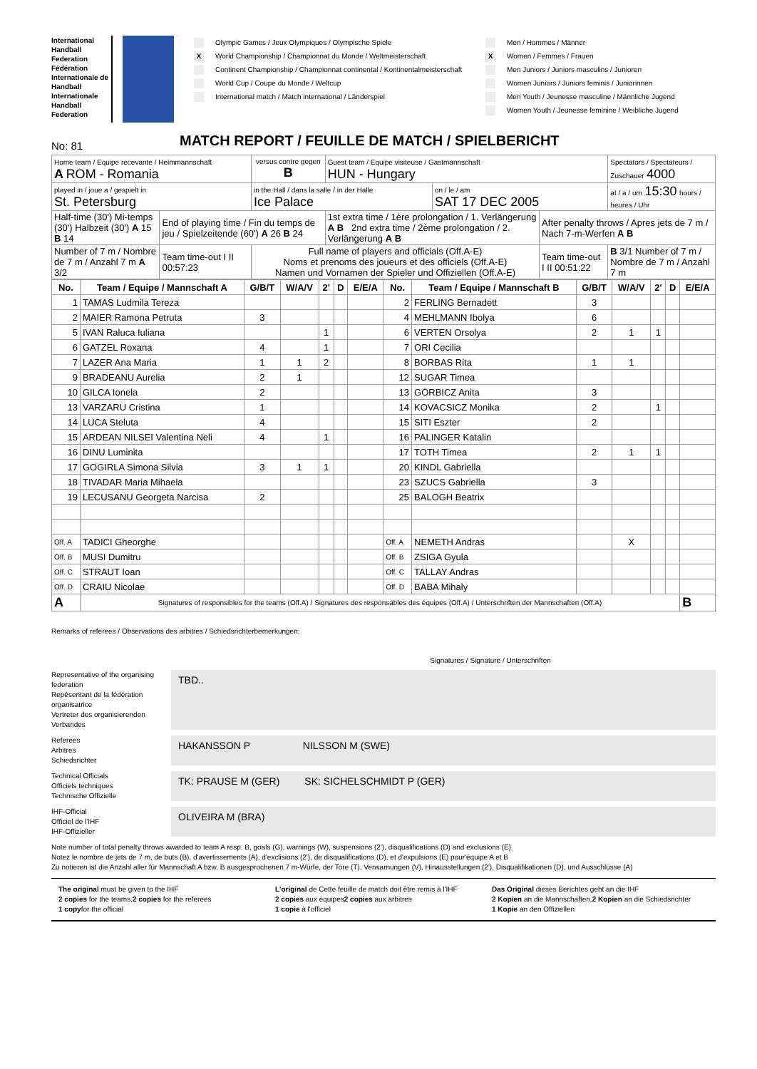International Handball Federation
Fédération Internationale de Handball
Internationale Handball Federation
Olympic Games / Jeux Olympiques / Olympische Spiele
X World Championship / Championnat du Monde / Weltmeisterschaft
Continent Championship / Championnat continental / Kontinentalmeisterschaft
World Cup / Coupe du Monde / Weltcup
International match / Match international / Länderspiel
Men / Hommes / Männer
X Women / Femmes / Frauen
Men Juniors / Juniors masculins / Junioren
Women Juniors / Juniors feminis / Juniorinnen
Men Youth / Jeunesse masculine / Männliche Jugend
Women Youth / Jeunesse feminine / Weibliche Jugend
No: 81
MATCH REPORT / FEUILLE DE MATCH / SPIELBERICHT
| Home team / Equipe recevante / Heimmannschaft A ROM - Romania | | versus contre gegen B | Guest team / Equipe visiteuse / Gastmannschaft HUN - Hungary | | | Spectators / Spectateurs / Zuschauer 4000 |
| played in / joue a / gespielt in St. Petersburg | | in the Hall / dans la salle / in der Halle Ice Palace | | on / le / am SAT 17 DEC 2005 | | at / a / um 15:30 hours / heures / Uhr |
| Half-time (30') Mi-temps (30') Halbzeit (30') A 15 B 14 | End of playing time / Fin du temps de jeu / Spielzeitende (60') A 26 B 24 | | 1st extra time / 1ère prolongation / 1. Verlängerung A B 2nd extra time / 2ème prolongation / 2. Verlängerung A B | | After penalty throws / Apres jets de 7 m / Nach 7-m-Werfen A B | |
| Number of 7 m / Nombre de 7 m / Anzahl 7 m A 3/2 | Team time-out I II 00:57:23 | Full name of players and officials (Off.A-E) Noms et prenoms des joueurs et des officiels (Off.A-E) Namen und Vornamen der Spieler und Offiziellen (Off.A-E) | | | Team time-out I II 00:51:22 | B 3/1 Number of 7 m / Nombre de 7 m / Anzahl 7 m |
| No. | Team / Equipe / Mannschaft A | G/B/T | W/A/V | 2' | D | E/E/A | No. | Team / Equipe / Mannschaft B | G/B/T | W/A/V | 2' | D | E/E/A |
| --- | --- | --- | --- | --- | --- | --- | --- | --- | --- | --- | --- | --- | --- |
| 1 | TAMAS Ludmila Tereza | | | | | | 2 | FERLING Bernadett | 3 | | | | |
| 2 | MAIER Ramona Petruta | 3 | | | | | 4 | MEHLMANN Ibolya | 6 | | | | |
| 5 | IVAN Raluca Iuliana | | | 1 | | | 6 | VERTEN Orsolya | 2 | 1 | 1 | | |
| 6 | GATZEL Roxana | 4 | | 1 | | | 7 | ORI Cecilia | | | | | |
| 7 | LAZER Ana Maria | 1 | 1 | 2 | | | 8 | BORBAS Rita | 1 | 1 | | | |
| 9 | BRADEANU Aurelia | 2 | 1 | | | | 12 | SUGAR Timea | | | | | |
| 10 | GILCA Ionela | 2 | | | | | 13 | GÖRBICZ Anita | 3 | | | | |
| 13 | VARZARU Cristina | 1 | | | | | 14 | KOVACSICZ Monika | 2 | | 1 | | |
| 14 | LUCA Steluta | 4 | | | | | 15 | SITI Eszter | 2 | | | | |
| 15 | ARDEAN NILSEI Valentina Neli | 4 | | 1 | | | 16 | PALINGER Katalin | | | | | |
| 16 | DINU Luminita | | | | | | 17 | TOTH Timea | 2 | 1 | 1 | | |
| 17 | GOGIRLA Simona Silvia | 3 | 1 | 1 | | | 20 | KINDL Gabriella | | | | | |
| 18 | TIVADAR Maria Mihaela | | | | | | 23 | SZUCS Gabriella | 3 | | | | |
| 19 | LECUSANU Georgeta Narcisa | 2 | | | | | 25 | BALOGH Beatrix | | | | | |
| Off. A | TADICI Gheorghe | | | | | | Off. A | NEMETH Andras | | X | | | |
| Off. B | MUSI Dumitru | | | | | | Off. B | ZSIGA Gyula | | | | | |
| Off. C | STRAUT Ioan | | | | | | Off. C | TALLAY Andras | | | | | |
| Off. D | CRAIU Nicolae | | | | | | Off. D | BABA Mihaly | | | | | |
| A | Signatures of responsibles for the teams (Off.A) / Signatures des responsables des équipes (Off.A) / Unterschriften der Mannschaften (Off.A) | | | | | | | | | | | | B |
Remarks of referees / Observations des arbitres / Schiedsrichterbemerkungen:
Signatures / Signature / Unterschriften
Representative of the organising federation
Repésentant de la fédération organisatrice
Vertreter des organisierenden Verbandes
TBD..
Referees
Arbitres
Schiedsrichter
HAKANSSON P NILSSON M (SWE)
Technical Officials
Officiels techniques
Technische Offizielle
TK: PRAUSE M (GER) SK: SICHELSCHMIDT P (GER)
IHF-Official
Officiel de l'IHF
IHF-Offizieller
OLIVEIRA M (BRA)
Note number of total penalty throws awarded to team A resp. B, goals (G), warnings (W), suspensions (2'), disqualifications (D) and exclusions (E)
Notez le nombre de jets de 7 m, de buts (B), d'avertissements (A), d'exclisions (2'), de disqualifications (D), et d'expulsions (E) pour'équipe A et B
Zu notieren ist die Anzahl aller für Mannschaft A bzw. B ausgesprochenen 7 m-Würfe, der Tore (T), Verwarnungen (V), Hinausstellungen (2'), Disqualifikationen (D), und Ausschlüsse (A)
The original must be given to the IHF
2 copies for the teams,2 copies for the referees
1 copyfor the official
L'original de Cette feuille de match doit être remis à l'IHF
2 copies aux équipes2 copies aux arbitres
1 copie à l'officiel
Das Original dieses Berichtes geht an die IHF
2 Kopien an die Mannschaften,2 Kopien an die Schiedsrichter
1 Kopie an den Offiziellen